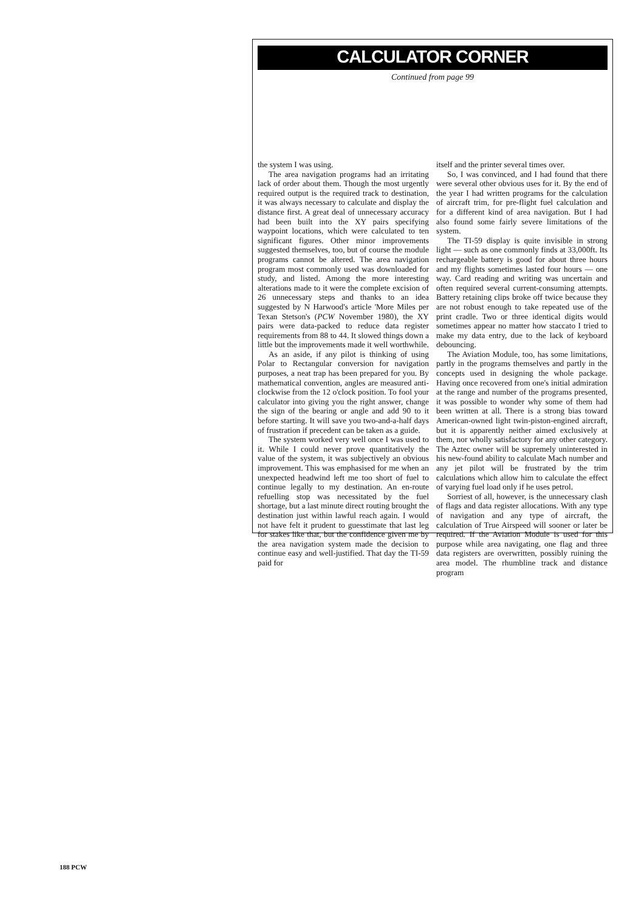CALCULATOR CORNER
Continued from page 99
the system I was using.
The area navigation programs had an irritating lack of order about them. Though the most urgently required output is the required track to destination, it was always necessary to calculate and display the distance first. A great deal of unnecessary accuracy had been built into the XY pairs specifying waypoint locations, which were calculated to ten significant figures. Other minor improvements suggested themselves, too, but of course the module programs cannot be altered. The area navigation program most commonly used was downloaded for study, and listed. Among the more interesting alterations made to it were the complete excision of 26 unnecessary steps and thanks to an idea suggested by N Harwood's article 'More Miles per Texan Stetson's (PCW November 1980), the XY pairs were data-packed to reduce data register requirements from 88 to 44. It slowed things down a little but the improvements made it well worthwhile.
As an aside, if any pilot is thinking of using Polar to Rectangular conversion for navigation purposes, a neat trap has been prepared for you. By mathematical convention, angles are measured anti-clockwise from the 12 o'clock position. To fool your calculator into giving you the right answer, change the sign of the bearing or angle and add 90 to it before starting. It will save you two-and-a-half days of frustration if precedent can be taken as a guide.
The system worked very well once I was used to it. While I could never prove quantitatively the value of the system, it was subjectively an obvious improvement. This was emphasised for me when an unexpected headwind left me too short of fuel to continue legally to my destination. An en-route refuelling stop was necessitated by the fuel shortage, but a last minute direct routing brought the destination just within lawful reach again. I would not have felt it prudent to guesstimate that last leg for stakes like that, but the confidence given me by the area navigation system made the decision to continue easy and well-justified. That day the TI-59 paid for
itself and the printer several times over.
So, I was convinced, and I had found that there were several other obvious uses for it. By the end of the year I had written programs for the calculation of aircraft trim, for pre-flight fuel calculation and for a different kind of area navigation. But I had also found some fairly severe limitations of the system.
The TI-59 display is quite invisible in strong light — such as one commonly finds at 33,000ft. Its rechargeable battery is good for about three hours and my flights sometimes lasted four hours — one way. Card reading and writing was uncertain and often required several current-consuming attempts. Battery retaining clips broke off twice because they are not robust enough to take repeated use of the print cradle. Two or three identical digits would sometimes appear no matter how staccato I tried to make my data entry, due to the lack of keyboard debouncing.
The Aviation Module, too, has some limitations, partly in the programs themselves and partly in the concepts used in designing the whole package. Having once recovered from one's initial admiration at the range and number of the programs presented, it was possible to wonder why some of them had been written at all. There is a strong bias toward American-owned light twin-piston-engined aircraft, but it is apparently neither aimed exclusively at them, nor wholly satisfactory for any other category. The Aztec owner will be supremely uninterested in his new-found ability to calculate Mach number and any jet pilot will be frustrated by the trim calculations which allow him to calculate the effect of varying fuel load only if he uses petrol.
Sorriest of all, however, is the unnecessary clash of flags and data register allocations. With any type of navigation and any type of aircraft, the calculation of True Airspeed will sooner or later be required. If the Aviation Module is used for this purpose while area navigating, one flag and three data registers are overwritten, possibly ruining the area model. The rhumbline track and distance program
188 PCW